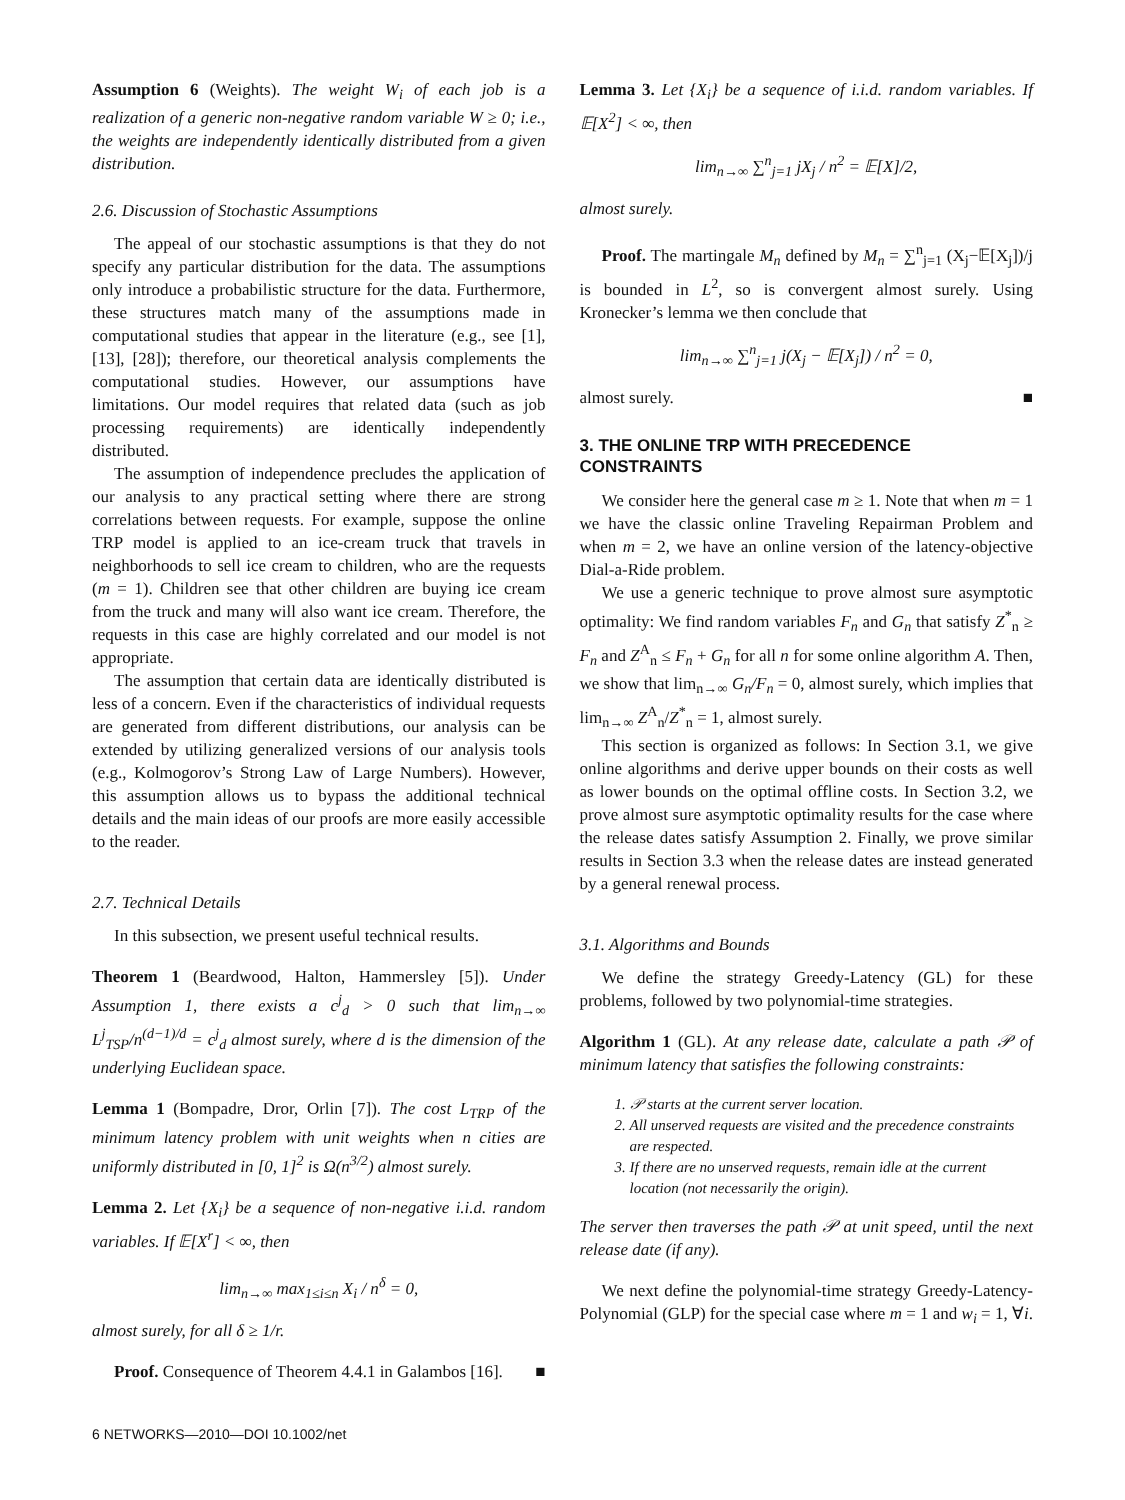Assumption 6 (Weights). The weight W<sub>i</sub> of each job is a realization of a generic non-negative random variable W ≥ 0; i.e., the weights are independently identically distributed from a given distribution.
2.6. Discussion of Stochastic Assumptions
The appeal of our stochastic assumptions is that they do not specify any particular distribution for the data. The assumptions only introduce a probabilistic structure for the data. Furthermore, these structures match many of the assumptions made in computational studies that appear in the literature (e.g., see [1], [13], [28]); therefore, our theoretical analysis complements the computational studies. However, our assumptions have limitations. Our model requires that related data (such as job processing requirements) are identically independently distributed.
The assumption of independence precludes the application of our analysis to any practical setting where there are strong correlations between requests. For example, suppose the online TRP model is applied to an ice-cream truck that travels in neighborhoods to sell ice cream to children, who are the requests (m = 1). Children see that other children are buying ice cream from the truck and many will also want ice cream. Therefore, the requests in this case are highly correlated and our model is not appropriate.
The assumption that certain data are identically distributed is less of a concern. Even if the characteristics of individual requests are generated from different distributions, our analysis can be extended by utilizing generalized versions of our analysis tools (e.g., Kolmogorov’s Strong Law of Large Numbers). However, this assumption allows us to bypass the additional technical details and the main ideas of our proofs are more easily accessible to the reader.
2.7. Technical Details
In this subsection, we present useful technical results.
Theorem 1 (Beardwood, Halton, Hammersley [5]). Under Assumption 1, there exists a c<sup>j</sup><sub>d</sub> > 0 such that lim<sub>n→∞</sub> L<sup>j</sup><sub>TSP</sub>/n<sup>(d−1)/d</sup> = c<sup>j</sup><sub>d</sub> almost surely, where d is the dimension of the underlying Euclidean space.
Lemma 1 (Bompadre, Dror, Orlin [7]). The cost L<sub>TRP</sub> of the minimum latency problem with unit weights when n cities are uniformly distributed in [0, 1]<sup>2</sup> is Ω(n<sup>3/2</sup>) almost surely.
Lemma 2. Let {X<sub>i</sub>} be a sequence of non-negative i.i.d. random variables. If 𝔼[X<sup>r</sup>] < ∞, then
lim<sub>n→∞</sub> max<sub>1≤i≤n</sub> X<sub>i</sub> / n<sup>δ</sup> = 0,
almost surely, for all δ ≥ 1/r.
Proof. Consequence of Theorem 4.4.1 in Galambos [16]. ■
Lemma 3. Let {X<sub>i</sub>} be a sequence of i.i.d. random variables. If 𝔼[X<sup>2</sup>] < ∞, then
lim<sub>n→∞</sub> ∑<sup>n</sup><sub>j=1</sub> jX<sub>j</sub> / n<sup>2</sup> = 𝔼[X]/2,
almost surely.
Proof. The martingale M<sub>n</sub> defined by M<sub>n</sub> = ∑<sup>n</sup><sub>j=1</sub> (X<sub>j</sub>−𝔼[X<sub>j</sub>])/j is bounded in L<sup>2</sup>, so is convergent almost surely. Using Kronecker’s lemma we then conclude that
lim<sub>n→∞</sub> ∑<sup>n</sup><sub>j=1</sub> j(X<sub>j</sub> − 𝔼[X<sub>j</sub>]) / n<sup>2</sup> = 0,
almost surely. ■
3. THE ONLINE TRP WITH PRECEDENCE CONSTRAINTS
We consider here the general case m ≥ 1. Note that when m = 1 we have the classic online Traveling Repairman Problem and when m = 2, we have an online version of the latency-objective Dial-a-Ride problem.
We use a generic technique to prove almost sure asymptotic optimality: We find random variables F<sub>n</sub> and G<sub>n</sub> that satisfy Z<sup>*</sup><sub>n</sub> ≥ F<sub>n</sub> and Z<sup>A</sup><sub>n</sub> ≤ F<sub>n</sub> + G<sub>n</sub> for all n for some online algorithm A. Then, we show that lim<sub>n→∞</sub> G<sub>n</sub>/F<sub>n</sub> = 0, almost surely, which implies that lim<sub>n→∞</sub> Z<sup>A</sup><sub>n</sub>/Z<sup>*</sup><sub>n</sub> = 1, almost surely.
This section is organized as follows: In Section 3.1, we give online algorithms and derive upper bounds on their costs as well as lower bounds on the optimal offline costs. In Section 3.2, we prove almost sure asymptotic optimality results for the case where the release dates satisfy Assumption 2. Finally, we prove similar results in Section 3.3 when the release dates are instead generated by a general renewal process.
3.1. Algorithms and Bounds
We define the strategy Greedy-Latency (GL) for these problems, followed by two polynomial-time strategies.
Algorithm 1 (GL). At any release date, calculate a path 𝒫 of minimum latency that satisfies the following constraints:
1. 𝒫 starts at the current server location.
2. All unserved requests are visited and the precedence constraints are respected.
3. If there are no unserved requests, remain idle at the current location (not necessarily the origin).
The server then traverses the path 𝒫 at unit speed, until the next release date (if any).
We next define the polynomial-time strategy Greedy-Latency-Polynomial (GLP) for the special case where m = 1 and w<sub>i</sub> = 1, ∀i.
6 NETWORKS—2010—DOI 10.1002/net